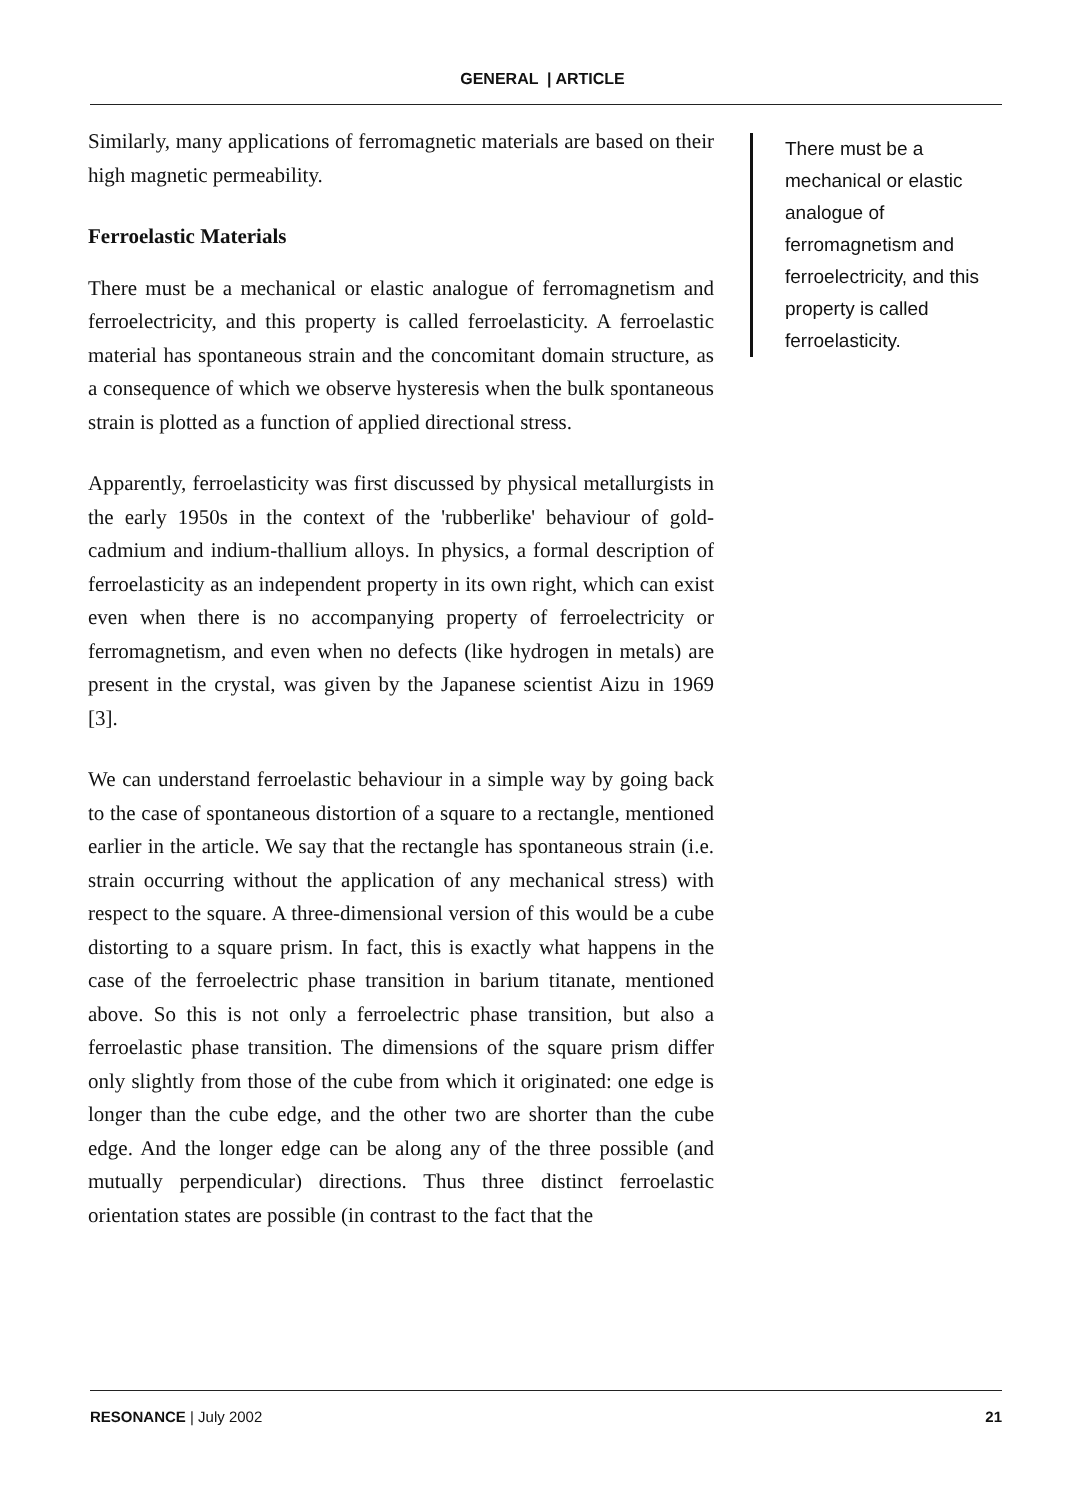GENERAL | ARTICLE
Similarly, many applications of ferromagnetic materials are based on their high magnetic permeability.
Ferroelastic Materials
There must be a mechanical or elastic analogue of ferromagnetism and ferroelectricity, and this property is called ferroelasticity. A ferroelastic material has spontaneous strain and the concomitant domain structure, as a consequence of which we observe hysteresis when the bulk spontaneous strain is plotted as a function of applied directional stress.
Apparently, ferroelasticity was first discussed by physical metallurgists in the early 1950s in the context of the 'rubberlike' behaviour of gold-cadmium and indium-thallium alloys. In physics, a formal description of ferroelasticity as an independent property in its own right, which can exist even when there is no accompanying property of ferroelectricity or ferromagnetism, and even when no defects (like hydrogen in metals) are present in the crystal, was given by the Japanese scientist Aizu in 1969 [3].
We can understand ferroelastic behaviour in a simple way by going back to the case of spontaneous distortion of a square to a rectangle, mentioned earlier in the article. We say that the rectangle has spontaneous strain (i.e. strain occurring without the application of any mechanical stress) with respect to the square. A three-dimensional version of this would be a cube distorting to a square prism. In fact, this is exactly what happens in the case of the ferroelectric phase transition in barium titanate, mentioned above. So this is not only a ferroelectric phase transition, but also a ferroelastic phase transition. The dimensions of the square prism differ only slightly from those of the cube from which it originated: one edge is longer than the cube edge, and the other two are shorter than the cube edge. And the longer edge can be along any of the three possible (and mutually perpendicular) directions. Thus three distinct ferroelastic orientation states are possible (in contrast to the fact that the
There must be a mechanical or elastic analogue of ferromagnetism and ferroelectricity, and this property is called ferroelasticity.
RESONANCE | July 2002 21